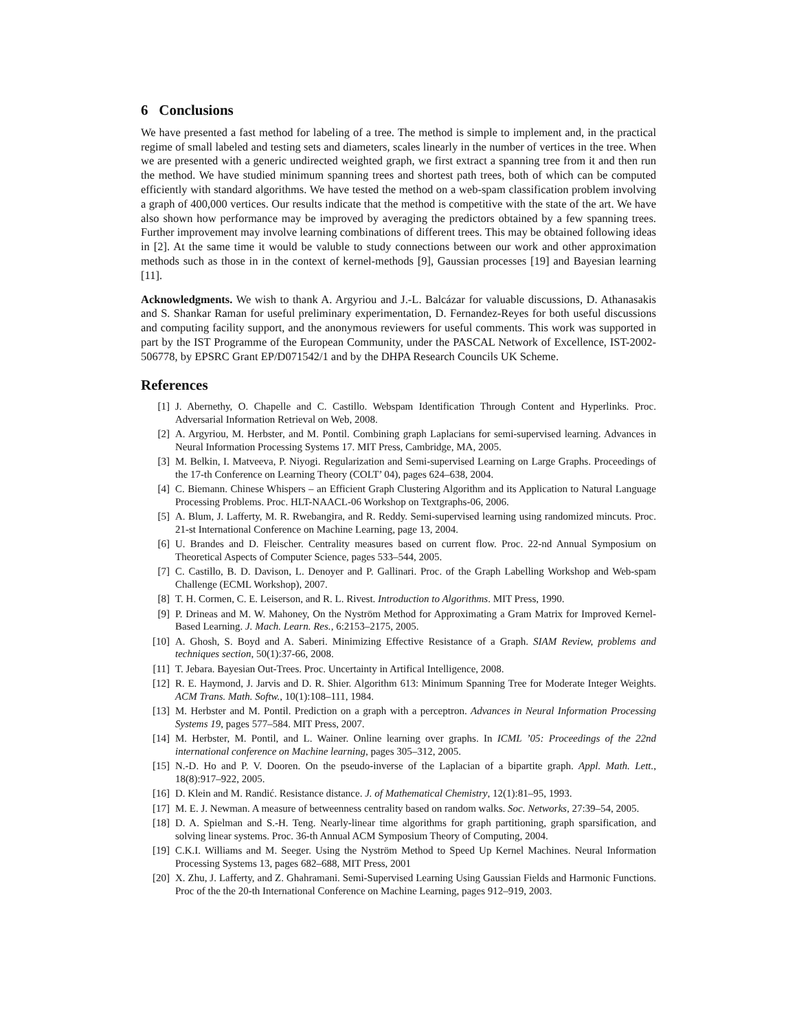6 Conclusions
We have presented a fast method for labeling of a tree. The method is simple to implement and, in the practical regime of small labeled and testing sets and diameters, scales linearly in the number of vertices in the tree. When we are presented with a generic undirected weighted graph, we first extract a spanning tree from it and then run the method. We have studied minimum spanning trees and shortest path trees, both of which can be computed efficiently with standard algorithms. We have tested the method on a web-spam classification problem involving a graph of 400,000 vertices. Our results indicate that the method is competitive with the state of the art. We have also shown how performance may be improved by averaging the predictors obtained by a few spanning trees. Further improvement may involve learning combinations of different trees. This may be obtained following ideas in [2]. At the same time it would be valuble to study connections between our work and other approximation methods such as those in in the context of kernel-methods [9], Gaussian processes [19] and Bayesian learning [11].
Acknowledgments. We wish to thank A. Argyriou and J.-L. Balcázar for valuable discussions, D. Athanasakis and S. Shankar Raman for useful preliminary experimentation, D. Fernandez-Reyes for both useful discussions and computing facility support, and the anonymous reviewers for useful comments. This work was supported in part by the IST Programme of the European Community, under the PASCAL Network of Excellence, IST-2002-506778, by EPSRC Grant EP/D071542/1 and by the DHPA Research Councils UK Scheme.
References
| [1] | J. Abernethy, O. Chapelle and C. Castillo. Webspam Identification Through Content and Hyperlinks. Proc. Adversarial Information Retrieval on Web, 2008. |
| [2] | A. Argyriou, M. Herbster, and M. Pontil. Combining graph Laplacians for semi-supervised learning. Advances in Neural Information Processing Systems 17. MIT Press, Cambridge, MA, 2005. |
| [3] | M. Belkin, I. Matveeva, P. Niyogi. Regularization and Semi-supervised Learning on Large Graphs. Proceedings of the 17-th Conference on Learning Theory (COLT’ 04), pages 624–638, 2004. |
| [4] | C. Biemann. Chinese Whispers – an Efficient Graph Clustering Algorithm and its Application to Natural Language Processing Problems. Proc. HLT-NAACL-06 Workshop on Textgraphs-06, 2006. |
| [5] | A. Blum, J. Lafferty, M. R. Rwebangira, and R. Reddy. Semi-supervised learning using randomized mincuts. Proc. 21-st International Conference on Machine Learning, page 13, 2004. |
| [6] | U. Brandes and D. Fleischer. Centrality measures based on current flow. Proc. 22-nd Annual Symposium on Theoretical Aspects of Computer Science, pages 533–544, 2005. |
| [7] | C. Castillo, B. D. Davison, L. Denoyer and P. Gallinari. Proc. of the Graph Labelling Workshop and Web-spam Challenge (ECML Workshop), 2007. |
| [8] | T. H. Cormen, C. E. Leiserson, and R. L. Rivest. Introduction to Algorithms . MIT Press, 1990. |
| [9] | P. Drineas and M. W. Mahoney, On the Nyström Method for Approximating a Gram Matrix for Improved Kernel-Based Learning. J. Mach. Learn. Res. , 6:2153–2175, 2005. |
| [10] | A. Ghosh, S. Boyd and A. Saberi. Minimizing Effective Resistance of a Graph. SIAM Review, problems and techniques section , 50(1):37-66, 2008. |
| [11] | T. Jebara. Bayesian Out-Trees. Proc. Uncertainty in Artifical Intelligence, 2008. |
| [12] | R. E. Haymond, J. Jarvis and D. R. Shier. Algorithm 613: Minimum Spanning Tree for Moderate Integer Weights. ACM Trans. Math. Softw. , 10(1):108–111, 1984. |
| [13] | M. Herbster and M. Pontil. Prediction on a graph with a perceptron. Advances in Neural Information Processing Systems 19 , pages 577–584. MIT Press, 2007. |
| [14] | M. Herbster, M. Pontil, and L. Wainer. Online learning over graphs. In ICML ’05: Proceedings of the 22nd international conference on Machine learning , pages 305–312, 2005. |
| [15] | N.-D. Ho and P. V. Dooren. On the pseudo-inverse of the Laplacian of a bipartite graph. Appl. Math. Lett. , 18(8):917–922, 2005. |
| [16] | D. Klein and M. Randić. Resistance distance. J. of Mathematical Chemistry , 12(1):81–95, 1993. |
| [17] | M. E. J. Newman. A measure of betweenness centrality based on random walks. Soc. Networks , 27:39–54, 2005. |
| [18] | D. A. Spielman and S.-H. Teng. Nearly-linear time algorithms for graph partitioning, graph sparsification, and solving linear systems. Proc. 36-th Annual ACM Symposium Theory of Computing, 2004. |
| [19] | C.K.I. Williams and M. Seeger. Using the Nyström Method to Speed Up Kernel Machines. Neural Information Processing Systems 13, pages 682–688, MIT Press, 2001 |
| [20] | X. Zhu, J. Lafferty, and Z. Ghahramani. Semi-Supervised Learning Using Gaussian Fields and Harmonic Functions. Proc of the the 20-th International Conference on Machine Learning, pages 912–919, 2003. |